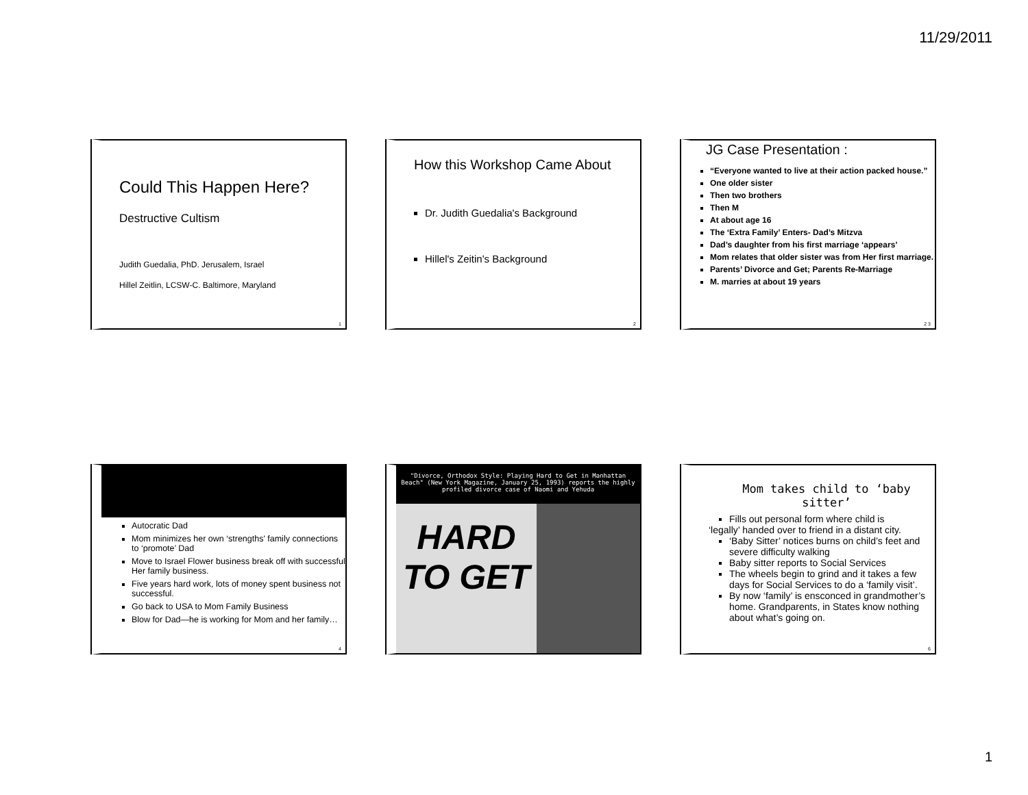11/29/2011
Could This Happen Here?
Destructive Cultism
Judith Guedalia, PhD. Jerusalem, Israel
Hillel Zeitlin, LCSW-C. Baltimore, Maryland
1
How this Workshop Came About
Dr. Judith Guedalia's Background
Hillel's Zeitin's Background
2
JG Case Presentation :
“Everyone wanted to live at their action packed house.”
One older sister
Then two brothers
Then M
At about age 16
The ‘Extra Family’ Enters- Dad’s Mitzva
Dad’s daughter from his first marriage ‘appears’
Mom relates that older sister was from Her first marriage.
Parents’ Divorce and Get; Parents Re-Marriage
M. marries at about 19 years
2 3
Autocratic Dad
Mom minimizes her own ‘strengths' family connections to ‘promote’ Dad
Move to Israel Flower business break off with successful Her family business.
Five years hard work, lots of money spent business not successful.
Go back to USA to Mom Family Business
Blow for Dad—he is working for Mom and her family…
4
"Divorce, Orthodox Style: Playing Hard to Get in Manhattan Beach" (New York Magazine, January 25, 1993) reports the highly profiled divorce case of Naomi and Yehuda
HARD TO GET
Mom takes child to ‘baby sitter’
Fills out personal form where child is
‘legally’ handed over to friend in a distant city.
‘Baby Sitter’ notices burns on child’s feet and severe difficulty walking
Baby sitter reports to Social Services
The wheels begin to grind and it takes a few days for Social Services to do a ‘family visit’.
By now ‘family’ is ensconced in grandmother’s home. Grandparents, in States know nothing about what’s going on.
6
1